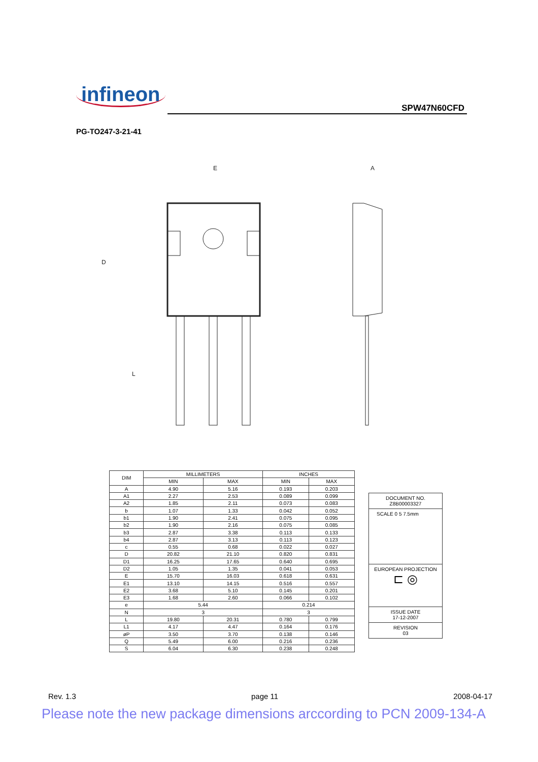infineon
SPW47N60CFD
PG-TO247-3-21-41
E
A
D
L
| DIM | MILLIMETERS | | INCHES | |
| --- | --- | --- | --- | --- |
| | MIN | MAX | MIN | MAX |
| A | 4.90 | 5.16 | 0.193 | 0.203 |
| A1 | 2.27 | 2.53 | 0.089 | 0.099 |
| A2 | 1.85 | 2.11 | 0.073 | 0.083 |
| b | 1.07 | 1.33 | 0.042 | 0.052 |
| b1 | 1.90 | 2.41 | 0.075 | 0.095 |
| b2 | 1.90 | 2.16 | 0.075 | 0.085 |
| b3 | 2.87 | 3.38 | 0.113 | 0.133 |
| b4 | 2.87 | 3.13 | 0.113 | 0.123 |
| c | 0.55 | 0.68 | 0.022 | 0.027 |
| D | 20.82 | 21.10 | 0.820 | 0.831 |
| D1 | 16.25 | 17.65 | 0.640 | 0.695 |
| D2 | 1.05 | 1.35 | 0.041 | 0.053 |
| E | 15.70 | 16.03 | 0.618 | 0.631 |
| E1 | 13.10 | 14.15 | 0.516 | 0.557 |
| E2 | 3.68 | 5.10 | 0.145 | 0.201 |
| E3 | 1.68 | 2.60 | 0.066 | 0.102 |
| e | 5.44 | | 0.214 | |
| N | 3 | | 3 | |
| L | 19.80 | 20.31 | 0.780 | 0.799 |
| L1 | 4.17 | 4.47 | 0.164 | 0.176 |
| øP | 3.50 | 3.70 | 0.138 | 0.146 |
| Q | 5.49 | 6.00 | 0.216 | 0.236 |
| S | 6.04 | 6.30 | 0.238 | 0.248 |
DOCUMENT NO.
Z8B00003327
SCALE 0 5 7.5mm
EUROPEAN PROJECTION
⊏ ◎
ISSUE DATE
17-12-2007
REVISION
03
Rev. 1.3 page 11 2008-04-17
Please note the new package dimensions arccording to PCN 2009-134-A